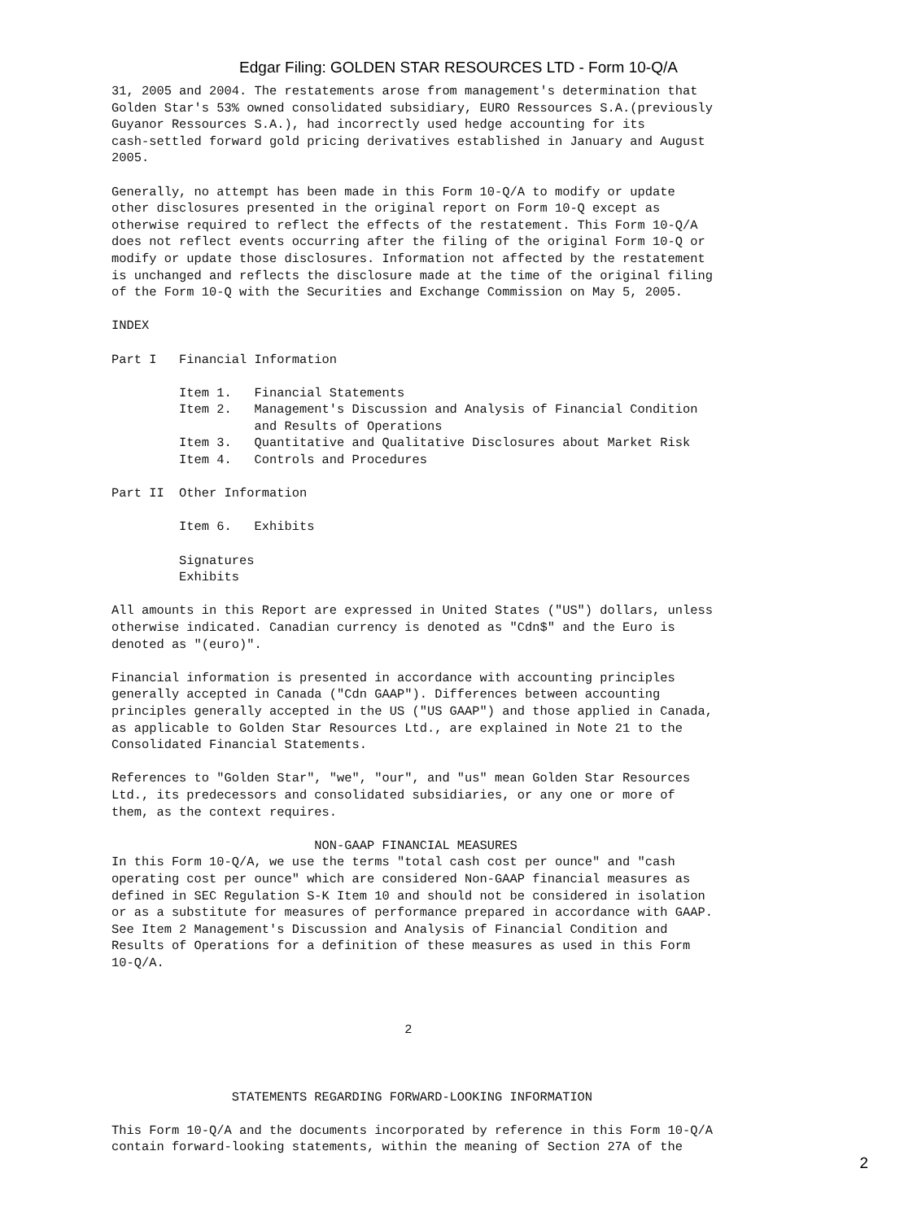Edgar Filing: GOLDEN STAR RESOURCES LTD - Form 10-Q/A
31, 2005 and 2004. The restatements arose from management's determination that
Golden Star's 53% owned consolidated subsidiary, EURO Ressources S.A.(previously
Guyanor Ressources S.A.), had incorrectly used hedge accounting for its
cash-settled forward gold pricing derivatives established in January and August
2005.

Generally, no attempt has been made in this Form 10-Q/A to modify or update
other disclosures presented in the original report on Form 10-Q except as
otherwise required to reflect the effects of the restatement. This Form 10-Q/A
does not reflect events occurring after the filing of the original Form 10-Q or
modify or update those disclosures. Information not affected by the restatement
is unchanged and reflects the disclosure made at the time of the original filing
of the Form 10-Q with the Securities and Exchange Commission on May 5, 2005.

INDEX

Part I   Financial Information

         Item 1.   Financial Statements
         Item 2.   Management's Discussion and Analysis of Financial Condition
                   and Results of Operations
         Item 3.   Quantitative and Qualitative Disclosures about Market Risk
         Item 4.   Controls and Procedures

Part II  Other Information

         Item 6.   Exhibits

         Signatures
         Exhibits

All amounts in this Report are expressed in United States ("US") dollars, unless
otherwise indicated. Canadian currency is denoted as "Cdn$" and the Euro is
denoted as "(euro)".

Financial information is presented in accordance with accounting principles
generally accepted in Canada ("Cdn GAAP"). Differences between accounting
principles generally accepted in the US ("US GAAP") and those applied in Canada,
as applicable to Golden Star Resources Ltd., are explained in Note 21 to the
Consolidated Financial Statements.

References to "Golden Star", "we", "our", and "us" mean Golden Star Resources
Ltd., its predecessors and consolidated subsidiaries, or any one or more of
them, as the context requires.

                           NON-GAAP FINANCIAL MEASURES
In this Form 10-Q/A, we use the terms "total cash cost per ounce" and "cash
operating cost per ounce" which are considered Non-GAAP financial measures as
defined in SEC Regulation S-K Item 10 and should not be considered in isolation
or as a substitute for measures of performance prepared in accordance with GAAP.
See Item 2 Management's Discussion and Analysis of Financial Condition and
Results of Operations for a definition of these measures as used in this Form
10-Q/A.



                                       2



                STATEMENTS REGARDING FORWARD-LOOKING INFORMATION

This Form 10-Q/A and the documents incorporated by reference in this Form 10-Q/A
contain forward-looking statements, within the meaning of Section 27A of the
2